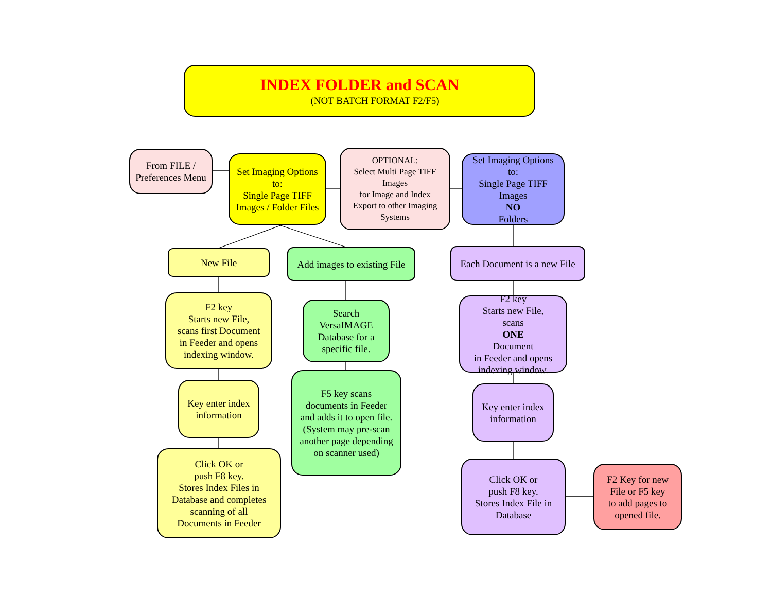INDEX FOLDER and SCAN
(NOT BATCH FORMAT F2/F5)
From FILE /
Preferences Menu
Set Imaging Options
to:
Single Page TIFF
Images / Folder Files
OPTIONAL:
Select Multi Page TIFF
Images
for Image and Index
Export to other Imaging
Systems
Set Imaging Options
to:
Single Page TIFF
Images
NO
Folders
New File
Add images to existing File
Each Document is a new File
F2 key
Starts new File,
scans first Document
in Feeder and opens
indexing window.
Search
VersaIMAGE
Database for a
specific file.
F2 key
Starts new File,
scans
ONE
Document
in Feeder and opens
indexing window.
Key enter index
information
F5 key scans
documents in Feeder
and adds it to open file.
(System may pre-scan
another page depending
on scanner used)
Key enter index
information
Click OK or
push F8 key.
Stores Index Files in
Database and completes
scanning of all
Documents in Feeder
Click OK or
push F8 key.
Stores Index File in
Database
F2 Key for new
File or F5 key
to add pages to
opened file.